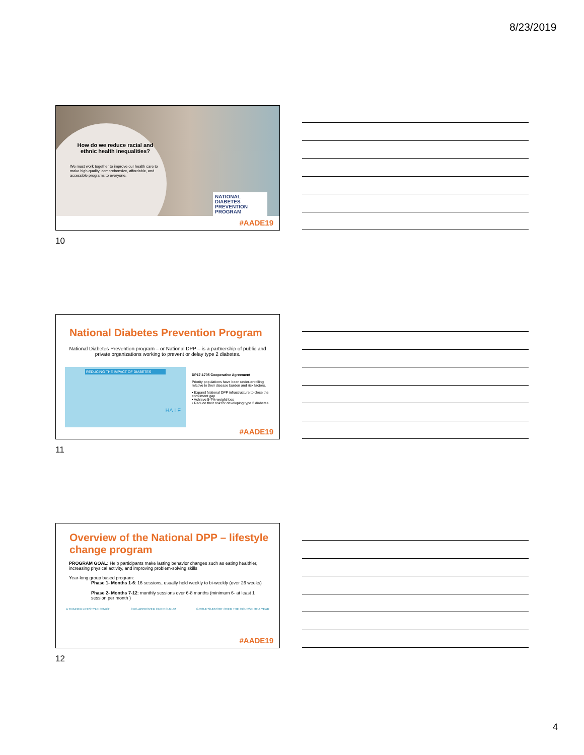8/23/2019
How do we reduce racial and ethnic health inequalities?
We must work together to improve our health care to make high-quality, comprehensive, affordable, and accessible programs to everyone.
NATIONAL
DIABETES
PREVENTION
PROGRAM
#AADE19
10
National Diabetes Prevention Program
National Diabetes Prevention program – or National DPP – is a partnership of public and private organizations working to prevent or delay type 2 diabetes.
REDUCING THE IMPACT OF DIABETES
HA LF
DP17-1705 Cooperative Agreement
Priority populations have been under-enrolling relative to their disease burden and risk factors.
• Expand National DPP infrastructure to close the enrollment gap
• Achieve 5-7% weight loss
• Reduce their risk for developing type 2 diabetes.
#AADE19
11
Overview of the National DPP – lifestyle change program
PROGRAM GOAL: Help participants make lasting behavior changes such as eating healthier, increasing physical activity, and improving problem-solving skills
Year-long group based program:
Phase 1- Months 1-6: 16 sessions, usually held weekly to bi-weekly (over 26 weeks)
Phase 2- Months 7-12: monthly sessions over 6-8 months (minimum 6- at least 1 session per month )
A TRAINED LIFESTYLE COACH CDC-APPROVED CURRICULUM GROUP SUPPORT OVER THE COURSE OF A YEAR
#AADE19
12
4